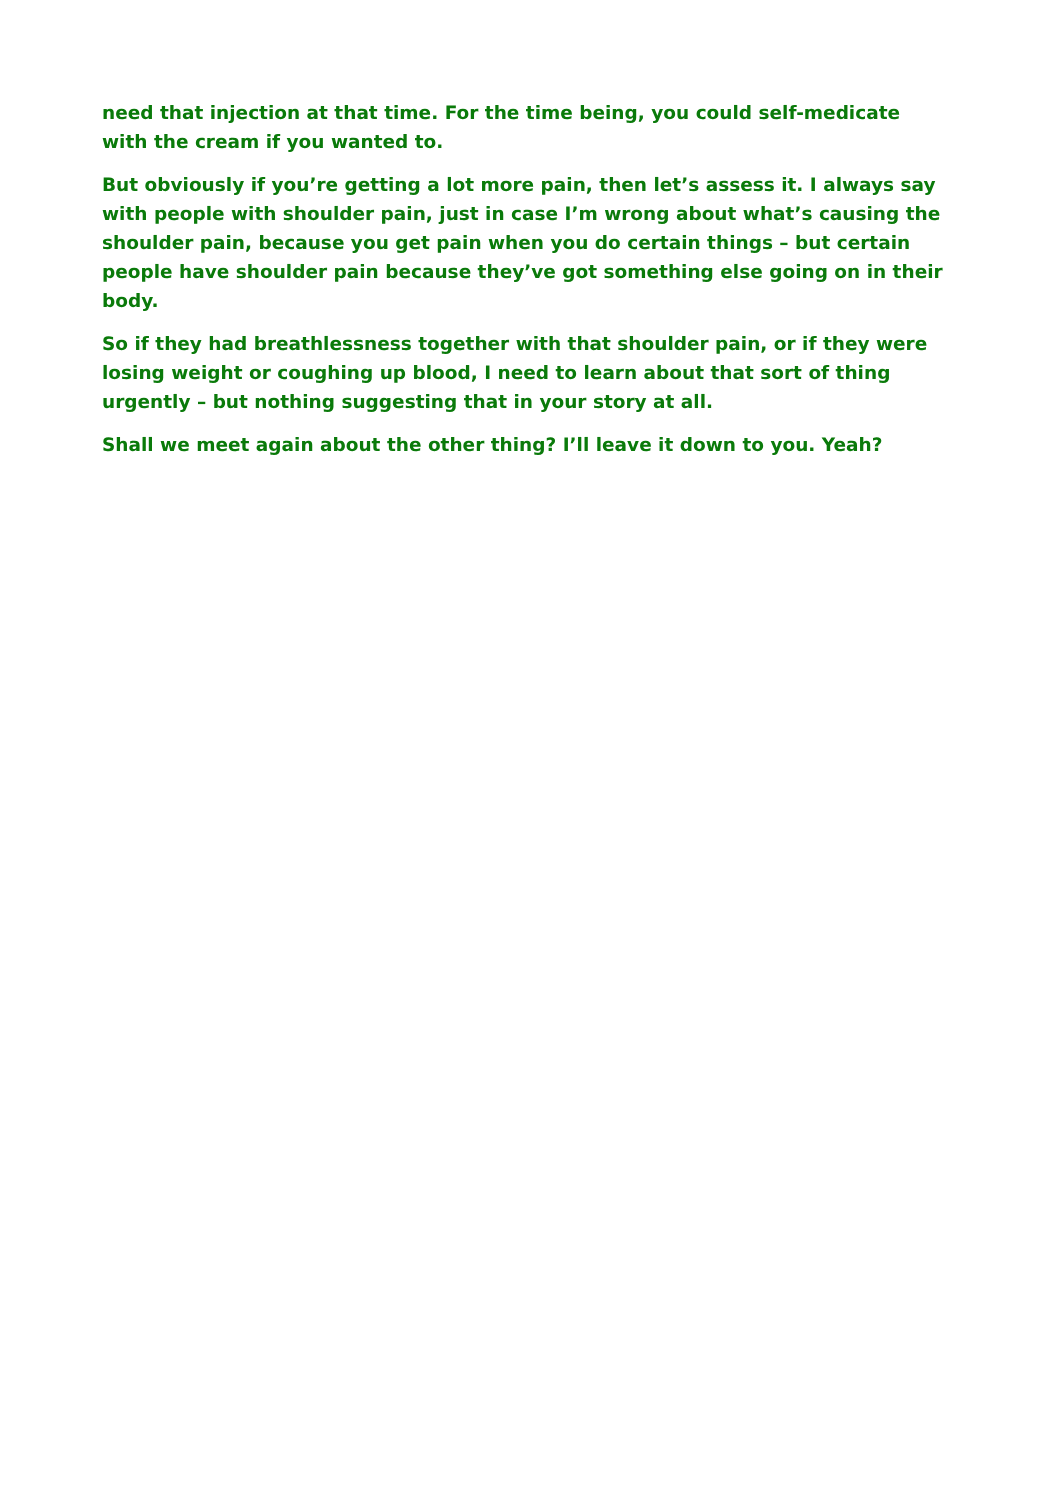need that injection at that time. For the time being, you could self-medicate with the cream if you wanted to.
But obviously if you’re getting a lot more pain, then let’s assess it. I always say with people with shoulder pain, just in case I’m wrong about what’s causing the shoulder pain, because you get pain when you do certain things – but certain people have shoulder pain because they’ve got something else going on in their body.
So if they had breathlessness together with that shoulder pain, or if they were losing weight or coughing up blood, I need to learn about that sort of thing urgently – but nothing suggesting that in your story at all.
Shall we meet again about the other thing? I’ll leave it down to you. Yeah?